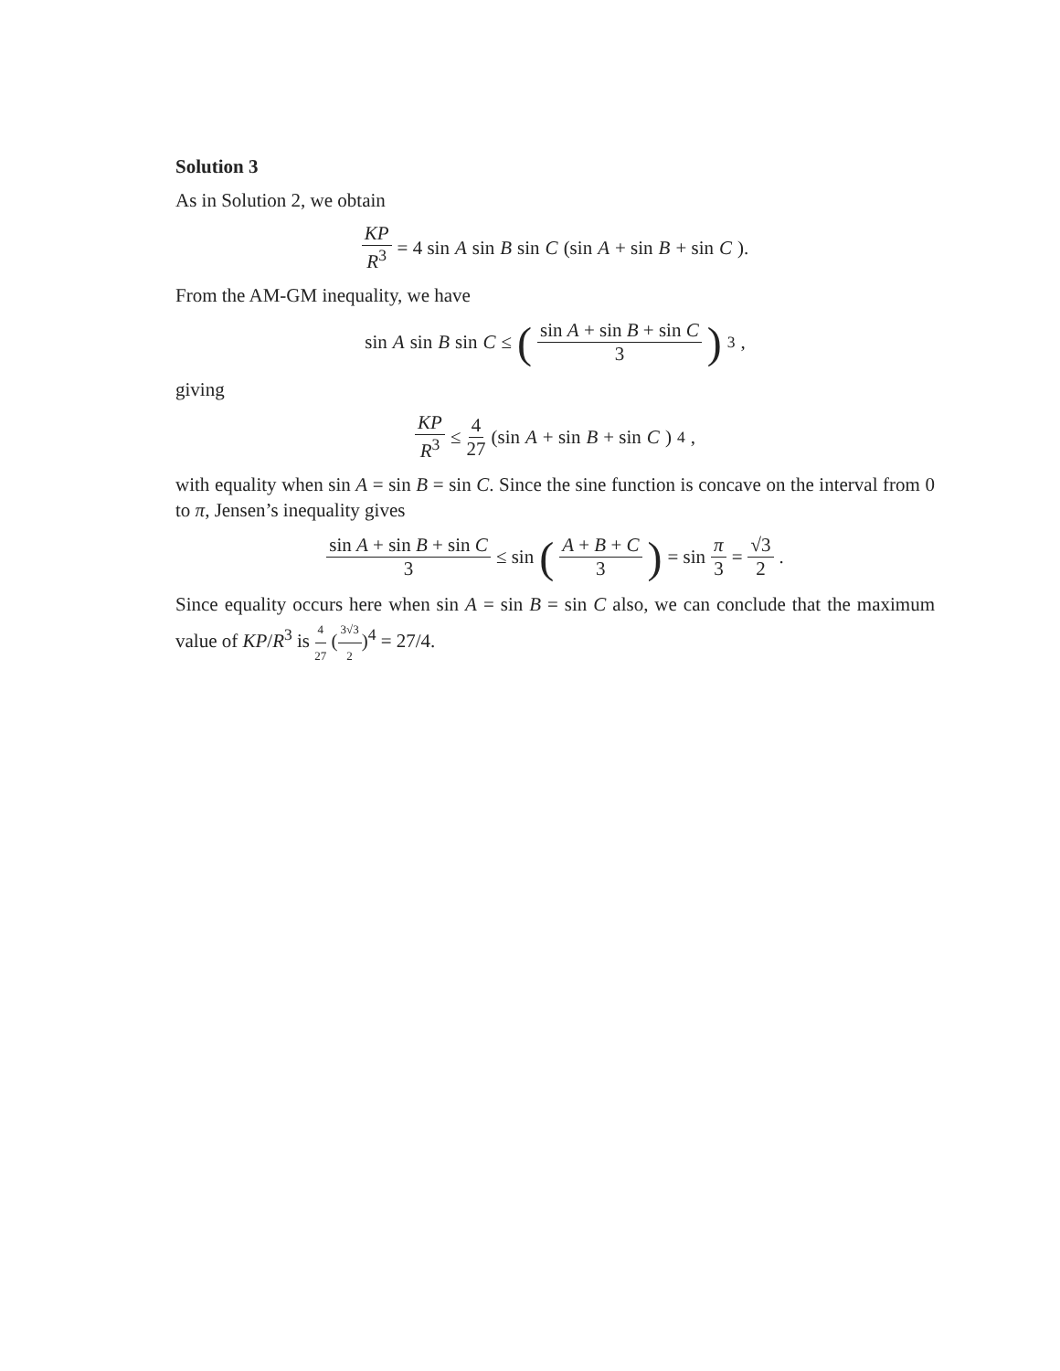Solution 3
As in Solution 2, we obtain
KP R<sup>3</sup> = 4 sin A sin B sin C (sin A + sin B + sin C).
From the AM-GM inequality, we have
sin A sin B sin C ≤ (sin A + sin B + sin C 3)<sup>3</sup>,
giving
KP R<sup>3</sup> ≤ 4 27 (sin A + sin B + sin C)<sup>4</sup>,
with equality when sin A = sin B = sin C. Since the sine function is concave on the interval from 0 to π, Jensen’s inequality gives
sin A + sin B + sin C 3 ≤ sin (A + B + C 3) = sin π 3 = √3 2.
Since equality occurs here when sin A = sin B = sin C also, we can conclude that the maximum value of KP/R<sup>3</sup> is 4 27 (3√3 2)<sup>4</sup> = 27/4.